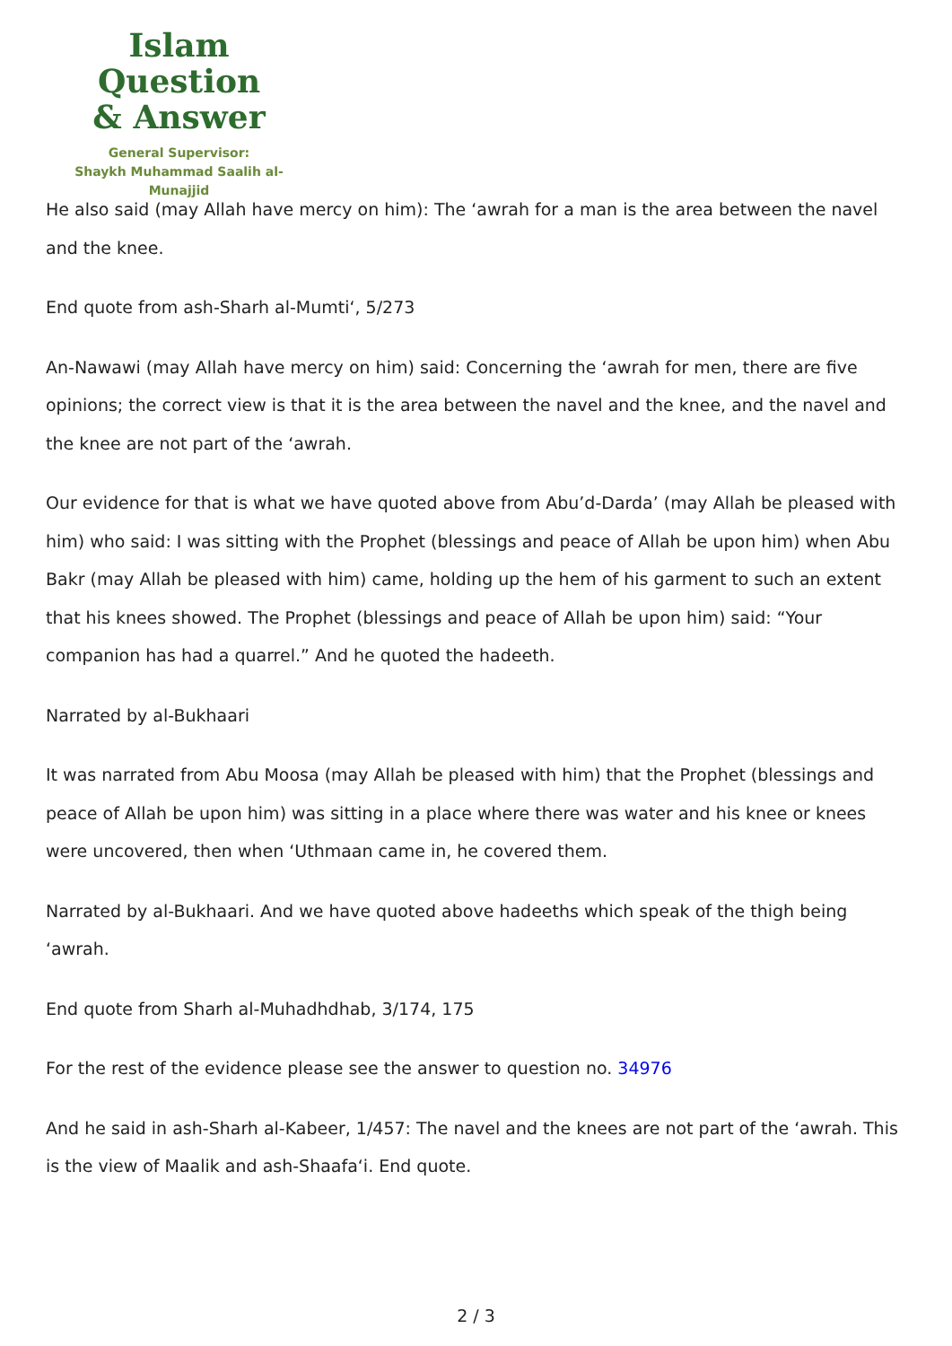Islam Question
& Answer
General Supervisor:
Shaykh Muhammad Saalih al-Munajjid
He also said (may Allah have mercy on him): The ‘awrah for a man is the area between the navel and the knee.
End quote from ash-Sharh al-Mumti‘, 5/273
An-Nawawi (may Allah have mercy on him) said: Concerning the ‘awrah for men, there are five opinions; the correct view is that it is the area between the navel and the knee, and the navel and the knee are not part of the ‘awrah.
Our evidence for that is what we have quoted above from Abu’d-Darda’ (may Allah be pleased with him) who said: I was sitting with the Prophet (blessings and peace of Allah be upon him) when Abu Bakr (may Allah be pleased with him) came, holding up the hem of his garment to such an extent that his knees showed. The Prophet (blessings and peace of Allah be upon him) said: “Your companion has had a quarrel.” And he quoted the hadeeth.
Narrated by al-Bukhaari
It was narrated from Abu Moosa (may Allah be pleased with him) that the Prophet (blessings and peace of Allah be upon him) was sitting in a place where there was water and his knee or knees were uncovered, then when ‘Uthmaan came in, he covered them.
Narrated by al-Bukhaari. And we have quoted above hadeeths which speak of the thigh being ‘awrah.
End quote from Sharh al-Muhadhdhab, 3/174, 175
For the rest of the evidence please see the answer to question no. 34976
And he said in ash-Sharh al-Kabeer, 1/457: The navel and the knees are not part of the ‘awrah. This is the view of Maalik and ash-Shaafa‘i. End quote.
2 / 3